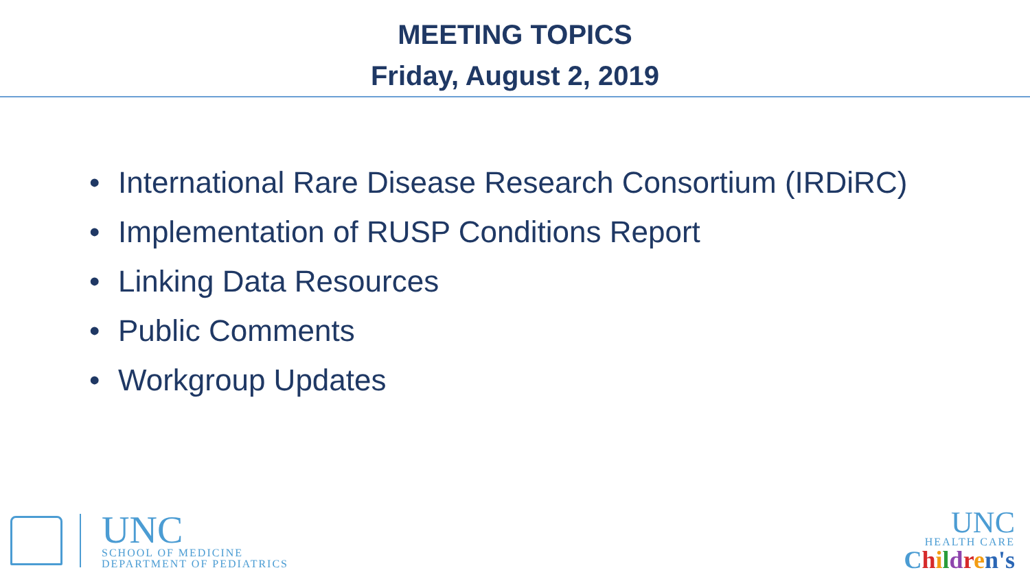MEETING TOPICS
Friday, August 2, 2019
• International Rare Disease Research Consortium (IRDiRC)
• Implementation of RUSP Conditions Report
• Linking Data Resources
• Public Comments
• Workgroup Updates
UNC
SCHOOL OF MEDICINE
DEPARTMENT OF PEDIATRICS
UNC
HEALTH CARE
Children's